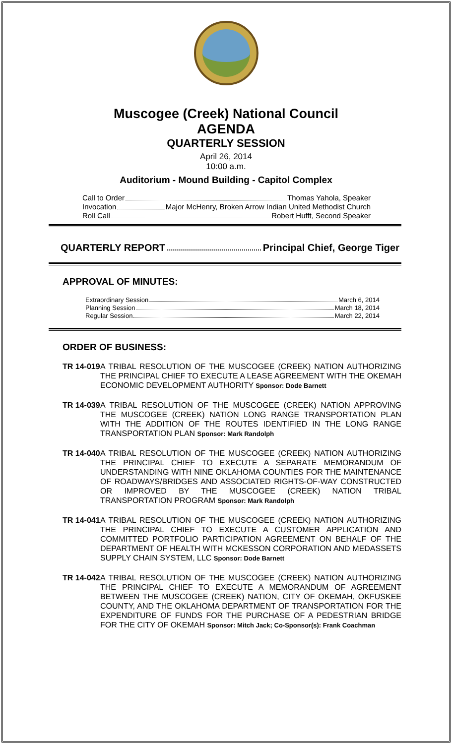Muscogee (Creek) National Council
AGENDA
QUARTERLY SESSION
April 26, 2014
10:00 a.m.
Auditorium - Mound Building - Capitol Complex
Call to Order Thomas Yahola, Speaker
Invocation Major McHenry, Broken Arrow Indian United Methodist Church
Roll Call Robert Hufft, Second Speaker
QUARTERLY REPORT Principal Chief, George Tiger
APPROVAL OF MINUTES:
Extraordinary Session March 6, 2014
Planning Session March 18, 2014
Regular Session March 22, 2014
ORDER OF BUSINESS:
TR 14-019
A TRIBAL RESOLUTION OF THE MUSCOGEE (CREEK) NATION AUTHORIZING THE PRINCIPAL CHIEF TO EXECUTE A LEASE AGREEMENT WITH THE OKEMAH ECONOMIC DEVELOPMENT AUTHORITY Sponsor: Dode Barnett
TR 14-039
A TRIBAL RESOLUTION OF THE MUSCOGEE (CREEK) NATION APPROVING THE MUSCOGEE (CREEK) NATION LONG RANGE TRANSPORTATION PLAN WITH THE ADDITION OF THE ROUTES IDENTIFIED IN THE LONG RANGE TRANSPORTATION PLAN Sponsor: Mark Randolph
TR 14-040
A TRIBAL RESOLUTION OF THE MUSCOGEE (CREEK) NATION AUTHORIZING THE PRINCIPAL CHIEF TO EXECUTE A SEPARATE MEMORANDUM OF UNDERSTANDING WITH NINE OKLAHOMA COUNTIES FOR THE MAINTENANCE OF ROADWAYS/BRIDGES AND ASSOCIATED RIGHTS-OF-WAY CONSTRUCTED OR IMPROVED BY THE MUSCOGEE (CREEK) NATION TRIBAL TRANSPORTATION PROGRAM Sponsor: Mark Randolph
TR 14-041
A TRIBAL RESOLUTION OF THE MUSCOGEE (CREEK) NATION AUTHORIZING THE PRINCIPAL CHIEF TO EXECUTE A CUSTOMER APPLICATION AND COMMITTED PORTFOLIO PARTICIPATION AGREEMENT ON BEHALF OF THE DEPARTMENT OF HEALTH WITH MCKESSON CORPORATION AND MEDASSETS SUPPLY CHAIN SYSTEM, LLC Sponsor: Dode Barnett
TR 14-042
A TRIBAL RESOLUTION OF THE MUSCOGEE (CREEK) NATION AUTHORIZING THE PRINCIPAL CHIEF TO EXECUTE A MEMORANDUM OF AGREEMENT BETWEEN THE MUSCOGEE (CREEK) NATION, CITY OF OKEMAH, OKFUSKEE COUNTY, AND THE OKLAHOMA DEPARTMENT OF TRANSPORTATION FOR THE EXPENDITURE OF FUNDS FOR THE PURCHASE OF A PEDESTRIAN BRIDGE FOR THE CITY OF OKEMAH Sponsor: Mitch Jack; Co-Sponsor(s): Frank Coachman